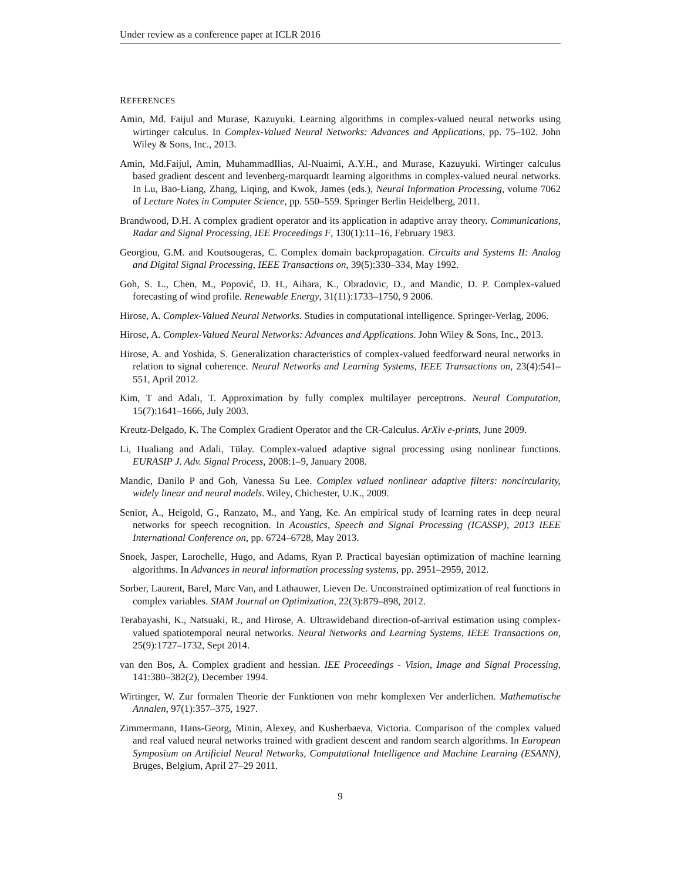Under review as a conference paper at ICLR 2016
REFERENCES
Amin, Md. Faijul and Murase, Kazuyuki. Learning algorithms in complex-valued neural networks using wirtinger calculus. In Complex-Valued Neural Networks: Advances and Applications, pp. 75–102. John Wiley & Sons, Inc., 2013.
Amin, Md.Faijul, Amin, MuhammadIlias, Al-Nuaimi, A.Y.H., and Murase, Kazuyuki. Wirtinger calculus based gradient descent and levenberg-marquardt learning algorithms in complex-valued neural networks. In Lu, Bao-Liang, Zhang, Liqing, and Kwok, James (eds.), Neural Information Processing, volume 7062 of Lecture Notes in Computer Science, pp. 550–559. Springer Berlin Heidelberg, 2011.
Brandwood, D.H. A complex gradient operator and its application in adaptive array theory. Communications, Radar and Signal Processing, IEE Proceedings F, 130(1):11–16, February 1983.
Georgiou, G.M. and Koutsougeras, C. Complex domain backpropagation. Circuits and Systems II: Analog and Digital Signal Processing, IEEE Transactions on, 39(5):330–334, May 1992.
Goh, S. L., Chen, M., Popović, D. H., Aihara, K., Obradovic, D., and Mandic, D. P. Complex-valued forecasting of wind profile. Renewable Energy, 31(11):1733–1750, 9 2006.
Hirose, A. Complex-Valued Neural Networks. Studies in computational intelligence. Springer-Verlag, 2006.
Hirose, A. Complex-Valued Neural Networks: Advances and Applications. John Wiley & Sons, Inc., 2013.
Hirose, A. and Yoshida, S. Generalization characteristics of complex-valued feedforward neural networks in relation to signal coherence. Neural Networks and Learning Systems, IEEE Transactions on, 23(4):541–551, April 2012.
Kim, T and Adalı, T. Approximation by fully complex multilayer perceptrons. Neural Computation, 15(7):1641–1666, July 2003.
Kreutz-Delgado, K. The Complex Gradient Operator and the CR-Calculus. ArXiv e-prints, June 2009.
Li, Hualiang and Adali, Tülay. Complex-valued adaptive signal processing using nonlinear functions. EURASIP J. Adv. Signal Process, 2008:1–9, January 2008.
Mandic, Danilo P and Goh, Vanessa Su Lee. Complex valued nonlinear adaptive filters: noncircularity, widely linear and neural models. Wiley, Chichester, U.K., 2009.
Senior, A., Heigold, G., Ranzato, M., and Yang, Ke. An empirical study of learning rates in deep neural networks for speech recognition. In Acoustics, Speech and Signal Processing (ICASSP), 2013 IEEE International Conference on, pp. 6724–6728, May 2013.
Snoek, Jasper, Larochelle, Hugo, and Adams, Ryan P. Practical bayesian optimization of machine learning algorithms. In Advances in neural information processing systems, pp. 2951–2959, 2012.
Sorber, Laurent, Barel, Marc Van, and Lathauwer, Lieven De. Unconstrained optimization of real functions in complex variables. SIAM Journal on Optimization, 22(3):879–898, 2012.
Terabayashi, K., Natsuaki, R., and Hirose, A. Ultrawideband direction-of-arrival estimation using complex-valued spatiotemporal neural networks. Neural Networks and Learning Systems, IEEE Transactions on, 25(9):1727–1732, Sept 2014.
van den Bos, A. Complex gradient and hessian. IEE Proceedings - Vision, Image and Signal Processing, 141:380–382(2), December 1994.
Wirtinger, W. Zur formalen Theorie der Funktionen von mehr komplexen Ver anderlichen. Mathematische Annalen, 97(1):357–375, 1927.
Zimmermann, Hans-Georg, Minin, Alexey, and Kusherbaeva, Victoria. Comparison of the complex valued and real valued neural networks trained with gradient descent and random search algorithms. In European Symposium on Artificial Neural Networks, Computational Intelligence and Machine Learning (ESANN), Bruges, Belgium, April 27–29 2011.
9